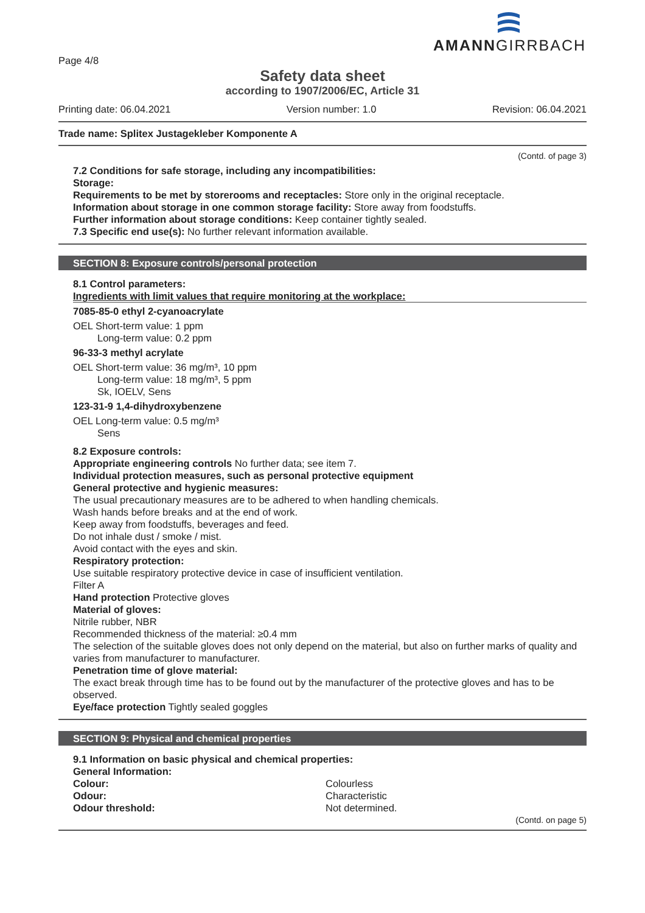Page 4/8
AMANNGIRRBACH
Safety data sheet
according to 1907/2006/EC, Article 31
Printing date: 06.04.2021 Version number: 1.0 Revision: 06.04.2021
Trade name: Splitex Justagekleber Komponente A
(Contd. of page 3)
7.2 Conditions for safe storage, including any incompatibilities:
Storage:
Requirements to be met by storerooms and receptacles: Store only in the original receptacle.
Information about storage in one common storage facility: Store away from foodstuffs.
Further information about storage conditions: Keep container tightly sealed.
7.3 Specific end use(s): No further relevant information available.
SECTION 8: Exposure controls/personal protection
8.1 Control parameters:
Ingredients with limit values that require monitoring at the workplace:
7085-85-0 ethyl 2-cyanoacrylate
OEL Short-term value: 1 ppm
Long-term value: 0.2 ppm
96-33-3 methyl acrylate
OEL Short-term value: 36 mg/m³, 10 ppm
Long-term value: 18 mg/m³, 5 ppm
Sk, IOELV, Sens
123-31-9 1,4-dihydroxybenzene
OEL Long-term value: 0.5 mg/m³
Sens
8.2 Exposure controls:
Appropriate engineering controls No further data; see item 7.
Individual protection measures, such as personal protective equipment
General protective and hygienic measures:
The usual precautionary measures are to be adhered to when handling chemicals.
Wash hands before breaks and at the end of work.
Keep away from foodstuffs, beverages and feed.
Do not inhale dust / smoke / mist.
Avoid contact with the eyes and skin.
Respiratory protection:
Use suitable respiratory protective device in case of insufficient ventilation.
Filter A
Hand protection Protective gloves
Material of gloves:
Nitrile rubber, NBR
Recommended thickness of the material: ≥0.4 mm
The selection of the suitable gloves does not only depend on the material, but also on further marks of quality and varies from manufacturer to manufacturer.
Penetration time of glove material:
The exact break through time has to be found out by the manufacturer of the protective gloves and has to be observed.
Eye/face protection Tightly sealed goggles
SECTION 9: Physical and chemical properties
9.1 Information on basic physical and chemical properties:
General Information:
Colour: Colourless Odour: Characteristic Odour threshold: Not determined.
(Contd. on page 5)